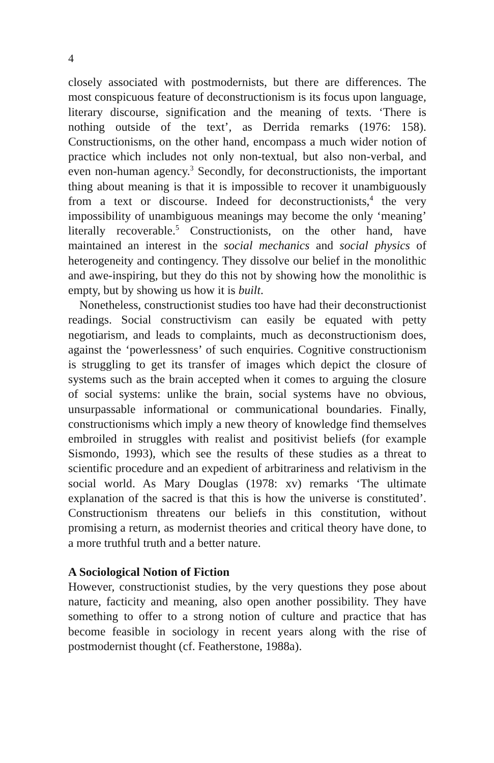4
closely associated with postmodernists, but there are differences. The most conspicuous feature of deconstructionism is its focus upon language, literary discourse, signification and the meaning of texts. ‘There is nothing outside of the text’, as Derrida remarks (1976: 158). Constructionisms, on the other hand, encompass a much wider notion of practice which includes not only non-textual, but also non-verbal, and even non-human agency.<sup>3</sup> Secondly, for deconstructionists, the important thing about meaning is that it is impossible to recover it unambiguously from a text or discourse. Indeed for deconstructionists,<sup>4</sup> the very impossibility of unambiguous meanings may become the only ‘meaning’ literally recoverable.<sup>5</sup> Constructionists, on the other hand, have maintained an interest in the social mechanics and social physics of heterogeneity and contingency. They dissolve our belief in the monolithic and awe-inspiring, but they do this not by showing how the monolithic is empty, but by showing us how it is built.
Nonetheless, constructionist studies too have had their deconstructionist readings. Social constructivism can easily be equated with petty negotiarism, and leads to complaints, much as deconstructionism does, against the ‘powerlessness’ of such enquiries. Cognitive constructionism is struggling to get its transfer of images which depict the closure of systems such as the brain accepted when it comes to arguing the closure of social systems: unlike the brain, social systems have no obvious, unsurpassable informational or communicational boundaries. Finally, constructionisms which imply a new theory of knowledge find themselves embroiled in struggles with realist and positivist beliefs (for example Sismondo, 1993), which see the results of these studies as a threat to scientific procedure and an expedient of arbitrariness and relativism in the social world. As Mary Douglas (1978: xv) remarks ‘The ultimate explanation of the sacred is that this is how the universe is constituted’. Constructionism threatens our beliefs in this constitution, without promising a return, as modernist theories and critical theory have done, to a more truthful truth and a better nature.
A Sociological Notion of Fiction
However, constructionist studies, by the very questions they pose about nature, facticity and meaning, also open another possibility. They have something to offer to a strong notion of culture and practice that has become feasible in sociology in recent years along with the rise of postmodernist thought (cf. Featherstone, 1988a).